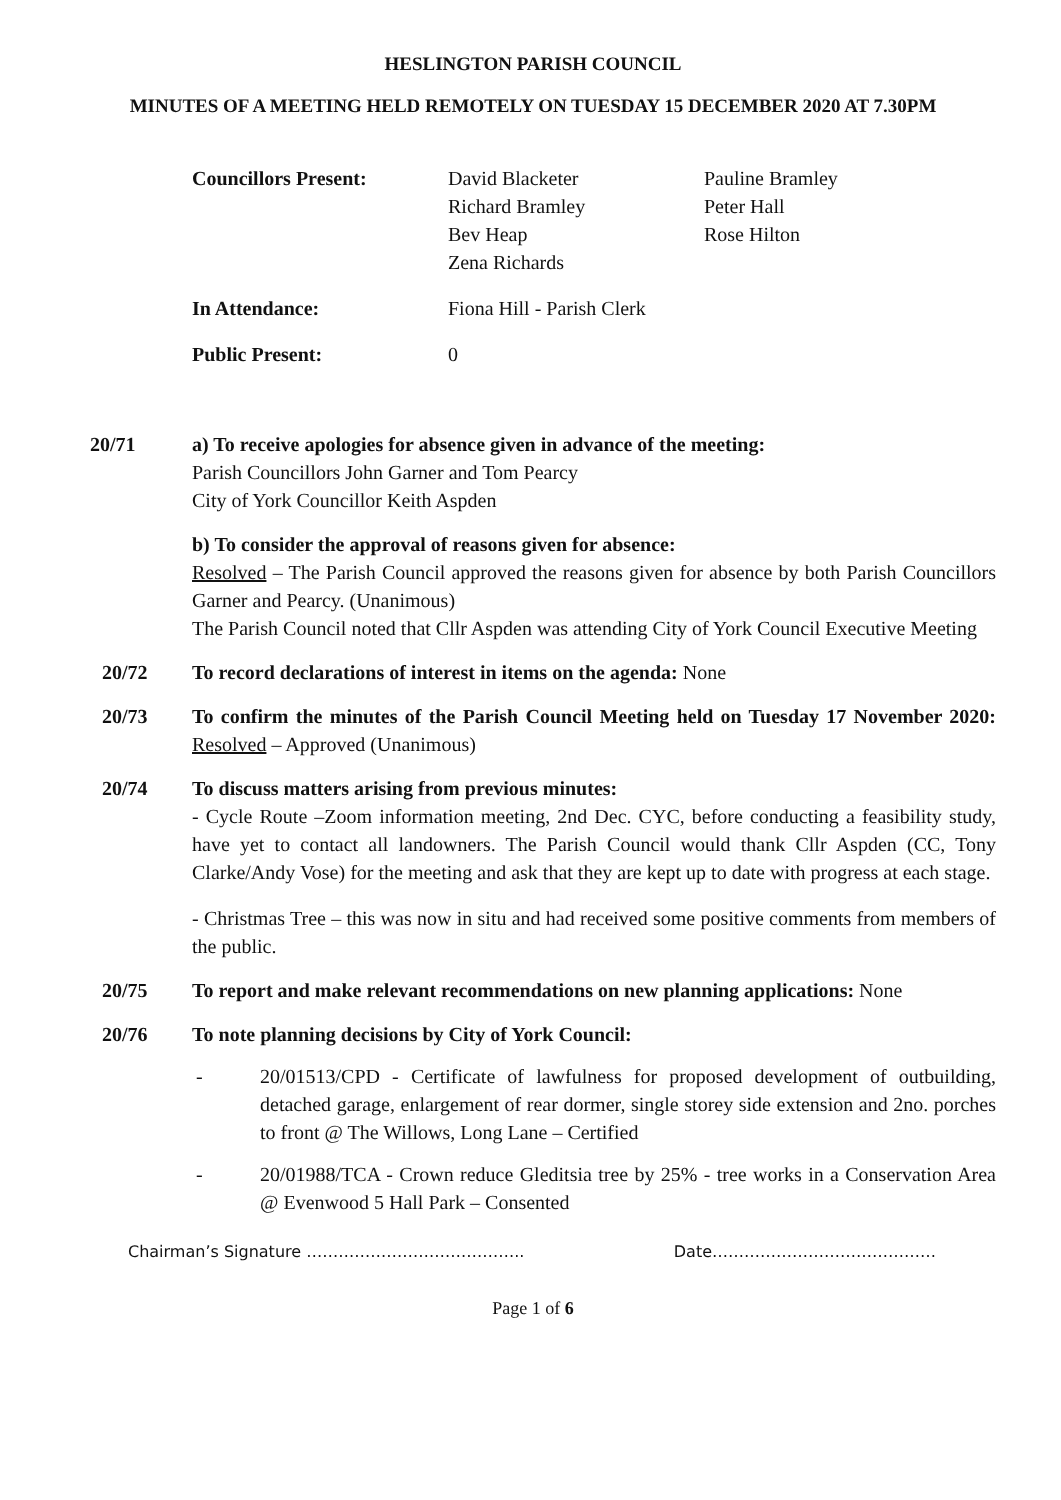HESLINGTON PARISH COUNCIL
MINUTES OF A MEETING HELD REMOTELY ON TUESDAY 15 DECEMBER 2020 AT 7.30PM
| Councillors Present: | David Blacketer Richard Bramley Bev Heap Zena Richards | Pauline Bramley Peter Hall Rose Hilton |
| In Attendance: | Fiona Hill - Parish Clerk | |
| Public Present: | 0 | |
20/71 a) To receive apologies for absence given in advance of the meeting:
Parish Councillors John Garner and Tom Pearcy
City of York Councillor Keith Aspden
b) To consider the approval of reasons given for absence:
Resolved – The Parish Council approved the reasons given for absence by both Parish Councillors Garner and Pearcy. (Unanimous)
The Parish Council noted that Cllr Aspden was attending City of York Council Executive Meeting
20/72 To record declarations of interest in items on the agenda: None
20/73 To confirm the minutes of the Parish Council Meeting held on Tuesday 17 November 2020: Resolved – Approved (Unanimous)
20/74 To discuss matters arising from previous minutes:
- Cycle Route –Zoom information meeting, 2nd Dec. CYC, before conducting a feasibility study, have yet to contact all landowners. The Parish Council would thank Cllr Aspden (CC, Tony Clarke/Andy Vose) for the meeting and ask that they are kept up to date with progress at each stage.
- Christmas Tree – this was now in situ and had received some positive comments from members of the public.
20/75 To report and make relevant recommendations on new planning applications: None
20/76 To note planning decisions by City of York Council:
- 20/01513/CPD - Certificate of lawfulness for proposed development of outbuilding, detached garage, enlargement of rear dormer, single storey side extension and 2no. porches to front @ The Willows, Long Lane – Certified
- 20/01988/TCA - Crown reduce Gleditsia tree by 25% - tree works in a Conservation Area @ Evenwood 5 Hall Park – Consented
Chairman’s Signature ………………………………….. Date……………………………………
Page 1 of 6